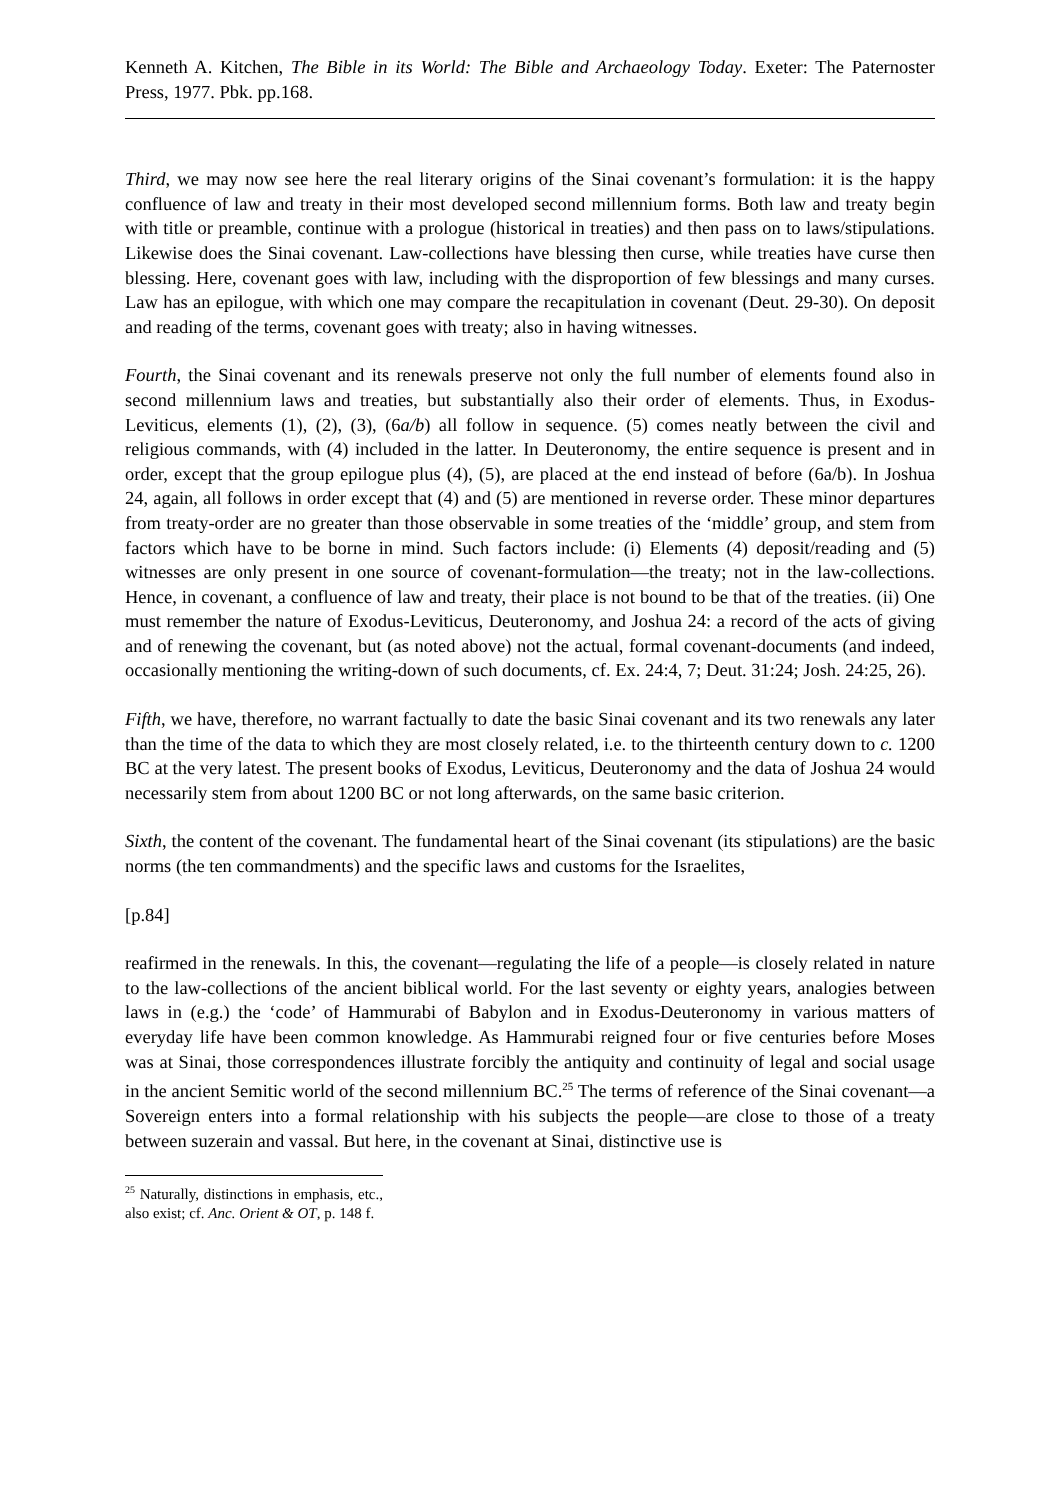Kenneth A. Kitchen, The Bible in its World: The Bible and Archaeology Today. Exeter: The Paternoster Press, 1977. Pbk. pp.168.
Third, we may now see here the real literary origins of the Sinai covenant’s formulation: it is the happy confluence of law and treaty in their most developed second millennium forms. Both law and treaty begin with title or preamble, continue with a prologue (historical in treaties) and then pass on to laws/stipulations. Likewise does the Sinai covenant. Law-collections have blessing then curse, while treaties have curse then blessing. Here, covenant goes with law, including with the disproportion of few blessings and many curses. Law has an epilogue, with which one may compare the recapitulation in covenant (Deut. 29-30). On deposit and reading of the terms, covenant goes with treaty; also in having witnesses.
Fourth, the Sinai covenant and its renewals preserve not only the full number of elements found also in second millennium laws and treaties, but substantially also their order of elements. Thus, in Exodus-Leviticus, elements (1), (2), (3), (6a/b) all follow in sequence. (5) comes neatly between the civil and religious commands, with (4) included in the latter. In Deuteronomy, the entire sequence is present and in order, except that the group epilogue plus (4), (5), are placed at the end instead of before (6a/b). In Joshua 24, again, all follows in order except that (4) and (5) are mentioned in reverse order. These minor departures from treaty-order are no greater than those observable in some treaties of the ‘middle’ group, and stem from factors which have to be borne in mind. Such factors include: (i) Elements (4) deposit/reading and (5) witnesses are only present in one source of covenant-formulation―the treaty; not in the law-collections. Hence, in covenant, a confluence of law and treaty, their place is not bound to be that of the treaties. (ii) One must remember the nature of Exodus-Leviticus, Deuteronomy, and Joshua 24: a record of the acts of giving and of renewing the covenant, but (as noted above) not the actual, formal covenant-documents (and indeed, occasionally mentioning the writing-down of such documents, cf. Ex. 24:4, 7; Deut. 31:24; Josh. 24:25, 26).
Fifth, we have, therefore, no warrant factually to date the basic Sinai covenant and its two renewals any later than the time of the data to which they are most closely related, i.e. to the thirteenth century down to c. 1200 BC at the very latest. The present books of Exodus, Leviticus, Deuteronomy and the data of Joshua 24 would necessarily stem from about 1200 BC or not long afterwards, on the same basic criterion.
Sixth, the content of the covenant. The fundamental heart of the Sinai covenant (its stipulations) are the basic norms (the ten commandments) and the specific laws and customs for the Israelites,
[p.84]
reafirmed in the renewals. In this, the covenant―regulating the life of a people―is closely related in nature to the law-collections of the ancient biblical world. For the last seventy or eighty years, analogies between laws in (e.g.) the ‘code’ of Hammurabi of Babylon and in Exodus-Deuteronomy in various matters of everyday life have been common knowledge. As Hammurabi reigned four or five centuries before Moses was at Sinai, those correspondences illustrate forcibly the antiquity and continuity of legal and social usage in the ancient Semitic world of the second millennium BC.<sup>25</sup> The terms of reference of the Sinai covenant―a Sovereign enters into a formal relationship with his subjects the people―are close to those of a treaty between suzerain and vassal. But here, in the covenant at Sinai, distinctive use is
<sup>25</sup> Naturally, distinctions in emphasis, etc., also exist; cf. Anc. Orient & OT, p. 148 f.